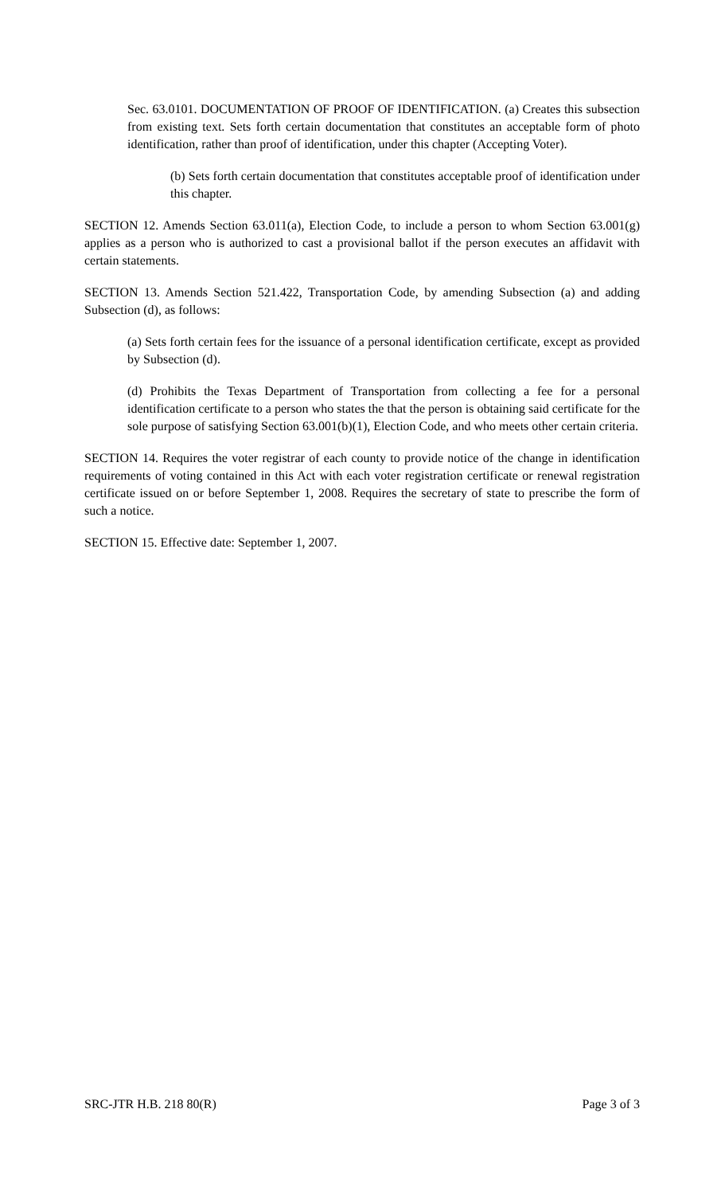Sec. 63.0101. DOCUMENTATION OF PROOF OF IDENTIFICATION. (a) Creates this subsection from existing text. Sets forth certain documentation that constitutes an acceptable form of photo identification, rather than proof of identification, under this chapter (Accepting Voter).
(b) Sets forth certain documentation that constitutes acceptable proof of identification under this chapter.
SECTION 12. Amends Section 63.011(a), Election Code, to include a person to whom Section 63.001(g) applies as a person who is authorized to cast a provisional ballot if the person executes an affidavit with certain statements.
SECTION 13. Amends Section 521.422, Transportation Code, by amending Subsection (a) and adding Subsection (d), as follows:
(a) Sets forth certain fees for the issuance of a personal identification certificate, except as provided by Subsection (d).
(d) Prohibits the Texas Department of Transportation from collecting a fee for a personal identification certificate to a person who states the that the person is obtaining said certificate for the sole purpose of satisfying Section 63.001(b)(1), Election Code, and who meets other certain criteria.
SECTION 14. Requires the voter registrar of each county to provide notice of the change in identification requirements of voting contained in this Act with each voter registration certificate or renewal registration certificate issued on or before September 1, 2008. Requires the secretary of state to prescribe the form of such a notice.
SECTION 15. Effective date: September 1, 2007.
SRC-JTR H.B. 218 80(R) Page 3 of 3